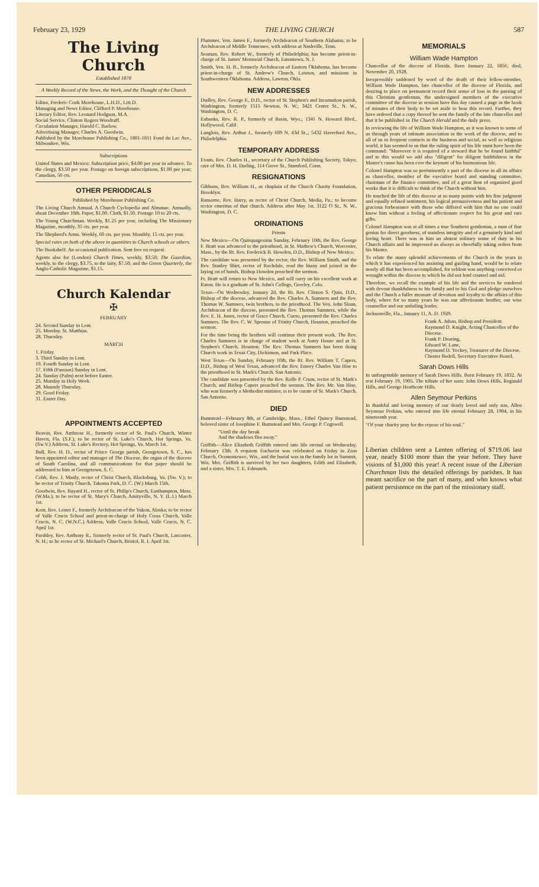February 23, 1929 THE LIVING CHURCH 587
The Living Church
Established 1878
A Weekly Record of the News, the Work, and the Thought of the Church
Editor, Frederic Cook Morehouse, L.H.D., Litt.D.
Managing and News Editor, Clifford P. Morehouse.
Literary Editor, Rev. Leonard Hodgson, M.A.
Social Service, Clinton Rogers Woodruff.
Circulation Manager, Harold C. Barlow.
Advertising Manager, Charles A. Goodwin.
Published by the Morehouse Publishing Co., 1801-1811 Fond du Lac Ave., Milwaukee, Wis.
Subscriptions
United States and Mexico: Subscription price, $4.00 per year in advance. To the clergy, $3.50 per year. Postage on foreign subscriptions, $1.00 per year; Canadian, 50 cts.
OTHER PERIODICALS
Published by Morehouse Publishing Co.
The Living Church Annual. A Church Cyclopedia and Almanac. Annually, about December 10th. Paper, $1.00. Cloth, $1.50. Postage 10 to 20 cts.
The Young Churchman. Weekly, $1.25 per year, including The Missionary Magazine, monthly, 35 cts. per year.
The Shepherd's Arms. Weekly, 60 cts. per year. Monthly, 15 cts. per year.
Special rates on both of the above in quantities to Church schools or others.
The Bookshelf. An occasional publication. Sent free on request.
Agents also for (London) Church Times, weekly, $3.50; The Guardian, weekly, to the clergy, $3.75, to the laity, $7.50; and the Green Quarterly, the Anglo-Catholic Magazine, $1.15.
Church Kalendar
✠
FEBRUARY
24. Second Sunday in Lent.
25. Monday. St. Matthias.
28. Thursday.
MARCH
1. Friday.
3. Third Sunday in Lent.
10. Fourth Sunday in Lent.
17. Fifth (Passion) Sunday in Lent.
24. Sunday (Palm) next before Easter.
25. Monday in Holy Week.
28. Maundy Thursday.
29. Good Friday.
31. Easter Day.
APPOINTMENTS ACCEPTED
Beavin, Rev. Ambrose H., formerly rector of St. Paul's Church, Winter Haven, Fla. (S.F.); to be rector of St. Luke's Church, Hot Springs, Va. (Sw.V.) Address, St. Luke's Rectory, Hot Springs, Va. March 1st.
Bull, Rev. H. D., rector of Prince George parish, Georgetown, S. C., has been appointed editor and manager of The Diocese, the organ of the diocese of South Carolina, and all communications for that paper should be addressed to him at Georgetown, S. C.
Cobb, Rev. J. Manly, rector of Christ Church, Blacksburg, Va. (Sw. V.); to be rector of Trinity Church, Takoma Park, D. C. (W.) March 15th.
Goodwin, Rev. Bayard H., rector of St. Philip's Church, Easthampton, Mass. (W.Ma.); to be rector of St. Mary's Church, Amityville, N. Y. (L.I.) March 1st.
Kent, Rev. Lester F., formerly Archdeacon of the Yukon, Alaska; to be rector of Valle Crucis School and priest-in-charge of Holy Cross Church, Valle Crucis, N. C. (W.N.C.) Address, Valle Crucis School, Valle Crucis, N. C. April 1st.
Parshley, Rev. Anthony R., formerly rector of St. Paul's Church, Lancaster, N. H.; to be rector of St. Michael's Church, Bristol, R. I. April 1st.
Plummer, Ven. James F., formerly Archdeacon of Southern Alabama; to be Archdeacon of Middle Tennessee, with address at Nashville, Tenn.
Seaman, Rev. Robert W., formerly of Philadelphia; has become priest-in-charge of St. James' Memorial Church, Eatontown, N. J.
Smith, Ven. H. B., formerly Archdeacon of Eastern Oklahoma, has become priest-in-charge of St. Andrew's Church, Lawton, and missions in Southwestern Oklahoma. Address, Lawton, Okla.
NEW ADDRESSES
Dudley, Rev. George F., D.D., rector of St. Stephen's and Incarnation parish, Washington, formerly 1515 Newton, N. W.; 3421 Center St., N. W., Washington, D. C.
Eubanks, Rev. R. P., formerly of Basin, Wyo.; 1341 N. Howard Blvd., Hollywood, Calif.
Langlois, Rev. Arthur J., formerly 609 N. 43d St.,; 5432 Haverford Ave., Philadelphia.
TEMPORARY ADDRESS
Evans, Rev. Charles H., secretary of the Church Publishing Society, Tokyo; care of Mrs. D. H. Darling, 114 Grove St., Stamford, Conn.
RESIGNATIONS
Gibbons, Rev. William H., as chaplain of the Church Charity Foundation, Brooklyn.
Ransome, Rev. Harry, as rector of Christ Church, Media, Pa.; to become rector emeritus of that church. Address after May 1st, 3122 O St., N. W., Washington, D. C.
ORDINATIONS
Priests
New Mexico—On Quinquagesima Sunday, February 10th, the Rev. George F. Bratt was advanced to the priesthood, in St. Mathew's Church, Worcester, Mass., by the Rt. Rev. Frederick B. Howden, D.D., Bishop of New Mexico.
The candidate was presented by the rector, the Rev. William Smith, and the Rev. Stanley Shirt, rector of Rochdale, read the litany and joined in the laying on of hands. Bishop Howden preached the sermon.
Fr. Bratt will return to New Mexico, and will carry on his excellent work at Raton. He is a graduate of St. John's College, Greeley, Colo.
Texas—On Wednesday, January 2d, the Rt. Rev. Clinton S. Quin, D.D., Bishop of the diocese, advanced the Rev. Charles A. Sumners and the Rev. Thomas W. Sumners, twin brothers, to the priesthood. The Ven. John Sloan, Archdeacon of the diocese, presented the Rev. Thomas Sumners, while the Rev. E. H. Jones, rector of Grace Church, Cuero, presented the Rev. Charles Sumners. The Rev. C. W. Sprouse of Trinity Church, Houston, preached the sermon.
For the time being the brothers will continue their present work. The Rev. Charles Sumners is in charge of student work at Autry House and at St. Stephen's Church, Houston. The Rev. Thomas Sumners has been doing Church work in Texas City, Dickinson, and Park Place.
West Texas—On Sunday, February 10th, the Rt. Rev. William T. Capers, D.D., Bishop of West Texas, advanced the Rev. Emery Charles Van Hise to the priesthood in St. Mark's Church, San Antonio.
The candidate was presented by the Rev. Rolfe P. Crum, rector of St. Mark's Church, and Bishop Capers preached the sermon. The Rev. Mr. Van Hise, who was formerly a Methodist minister, is to be curate of St. Mark's Church, San Antonio.
DIED
Bumstead—February 8th, at Cambridge, Mass., Ethel Quincy Bumstead, beloved sister of Josephine F. Bumstead and Mrs. George P. Cogswell.
"Until the day break
And the shadows flee away."
Griffith—Alice Elizabeth Griffith entered into life eternal on Wednesday, February 13th. A requiem Eucharist was celebrated on Friday in Zion Church, Oconomowoc, Wis., and the burial was in the family lot in Summit, Wis. Mrs. Griffith is survived by her two daughters, Edith and Elizabeth, and a sister, Mrs. T. E. Edmunds.
MEMORIALS
William Wade Hampton
Chancellor of the diocese of Florida. Born January 22, 1856; died, November 20, 1928.
Inexpressibly saddened by word of the death of their fellow-member, William Wade Hampton, late chancellor of the diocese of Florida, and desiring to place on permanent record their sense of loss in the passing of this Christian gentleman, the undersigned members of the executive committee of the diocese in session have this day caused a page in the book of minutes of their body to be set aside to bear this record. Further, they have ordered that a copy thereof be sent the family of the late chancellor and that it be published in The Church Herald and the daily press.
In reviewing the life of William Wade Hampton, as it was known to some of us through years of intimate association in the work of the diocese, and to all of us in frequent contacts in the business and social, as well as religious world, it has seemed to us that the ruling spirit of his life must have been the command: "Moreover it is required of a steward that he be found faithful" and to this would we add also "diligent" for diligent faithfulness in the Master's cause has been ever the keynote of his harmonious life.
Colonel Hampton was so preëminently a part of the diocese in all its affairs as chancellor, member of the executive board and standing committee, chairman of the finance committee, and of a great host of organized good works that it is difficult to think of the Church without him.
He touched the life of this diocese at so many points with his fine judgment and equally refined sentiment, his logical persuasiveness and his patient and gracious forbearance with those who differed with him that no one could know him without a feeling of affectionate respect for his great and rare gifts.
Colonel Hampton was at all times a true Southern gentleman, a man of fine genius for direct goodness, of stainless integrity and of a genuinely kind and loving heart. There was in him an almost military sense of duty in his Church affairs and he impressed us always as cheerfully taking orders from his Master.
To relate the many splendid achievements of the Church in the years in which it has experienced his assisting and guiding hand, would be to relate nearly all that has been accomplished, for seldom was anything conceived or wrought within the diocese to which he did not lend counsel and aid.
Therefore, we recall the example of his life and the services he rendered with devout thankfulness to his family and to his God and pledge ourselves and the Church a fuller measure of devotion and loyalty to the affairs of this body, where for so many years he was our affectionate brother, our wise counsellor and our unfailing leader.
Jacksonville, Fla., January 11, A. D. 1929.
Frank A. Juhan, Bishop and President.
Raymond D. Knight, Acting Chancellor of the Diocese.
Frank P. Dearing,
Edward W. Lane,
Raymond D. Yockey, Treasurer of the Diocese.
Chester Bedell, Secretary Executive Board.
Sarah Dows Hills
In unforgettable memory of Sarah Dows Hills. Born February 19, 1832. At rest February 19, 1905. The tribute of her sons: John Dows Hills, Reginald Hills, and George Heathcote Hills.
Allen Seymour Perkins
In thankful and loving memory of our dearly loved and only son, Allen Seymour Perkins, who entered into life eternal February 28, 1904, in his nineteenth year.
"Of your charity pray for the repose of his soul."
Liberian children sent a Lenten offering of $719.06 last year, nearly $100 more than the year before. They have visions of $1,000 this year! A recent issue of the Liberian Churchman lists the detailed offerings by parishes. It has meant sacrifice on the part of many, and who knows what patient persistence on the part of the missionary staff.